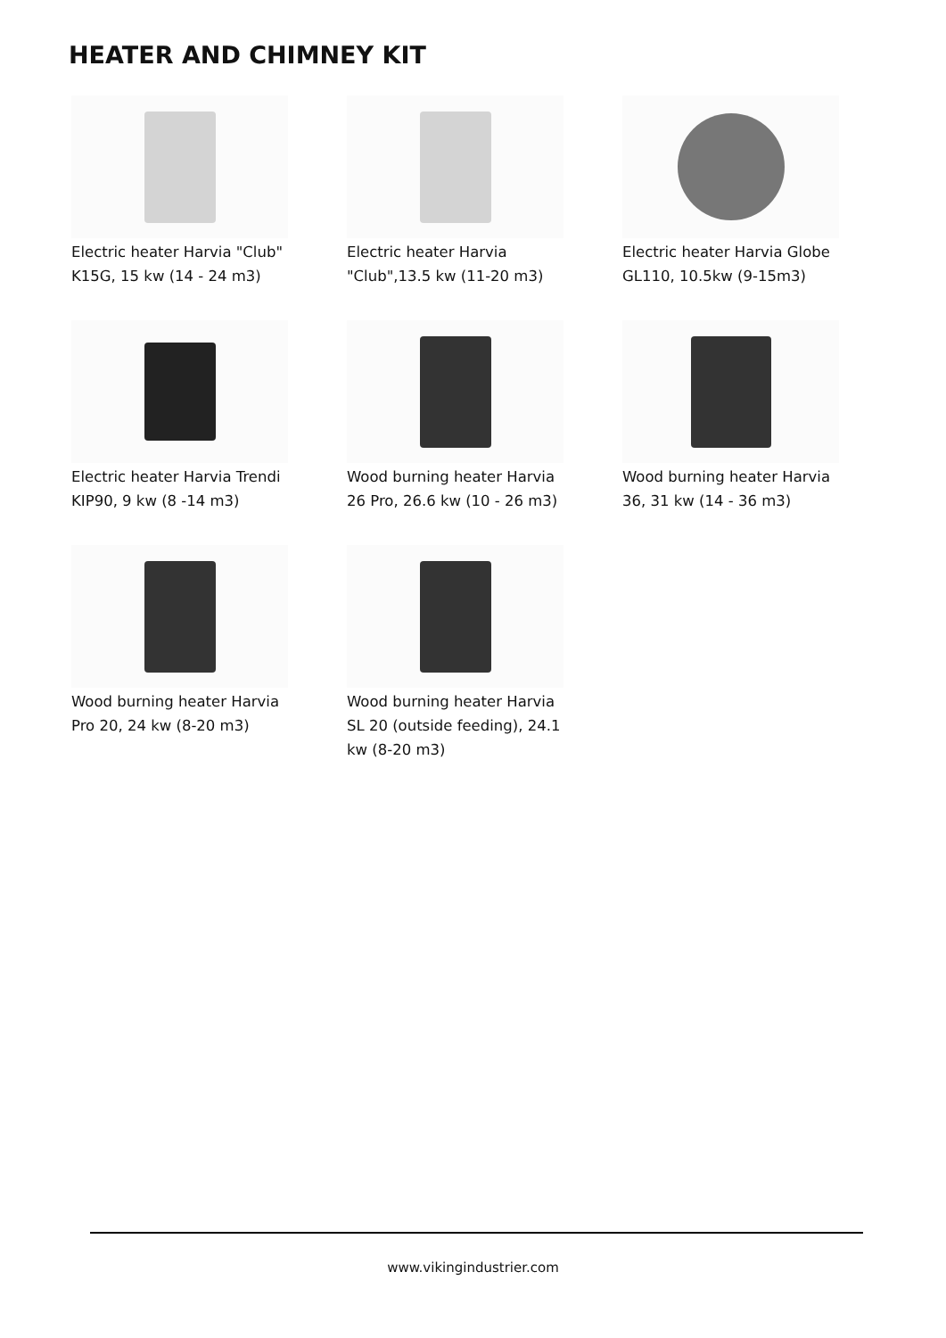HEATER AND CHIMNEY KIT
Electric heater Harvia "Club" K15G, 15 kw (14 - 24 m3)
Electric heater Harvia "Club",13.5 kw (11-20 m3)
Electric heater Harvia Globe GL110, 10.5kw (9-15m3)
Electric heater Harvia Trendi KIP90, 9 kw (8 -14 m3)
Wood burning heater Harvia 26 Pro, 26.6 kw (10 - 26 m3)
Wood burning heater Harvia 36, 31 kw (14 - 36 m3)
Wood burning heater Harvia Pro 20, 24 kw (8-20 m3)
Wood burning heater Harvia SL 20 (outside feeding), 24.1 kw (8-20 m3)
www.vikingindustrier.com